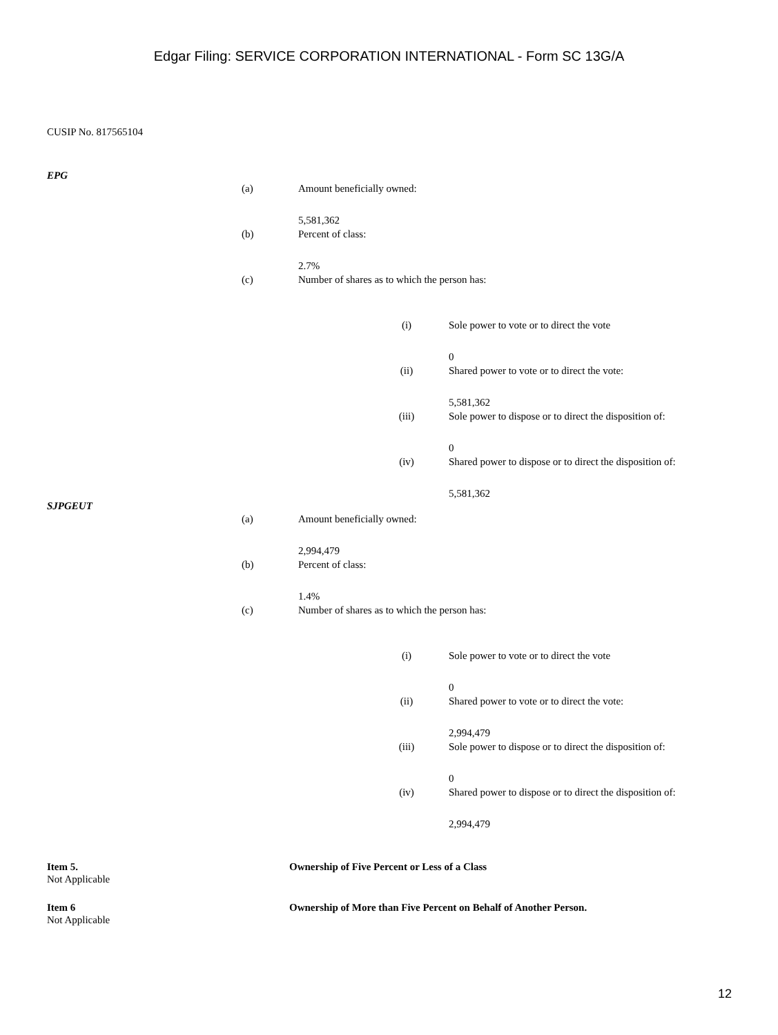Edgar Filing: SERVICE CORPORATION INTERNATIONAL - Form SC 13G/A
CUSIP No. 817565104
EPG
(a) Amount beneficially owned:
5,581,362
(b) Percent of class:
2.7%
(c) Number of shares as to which the person has:
(i) Sole power to vote or to direct the vote
0
(ii) Shared power to vote or to direct the vote:
5,581,362
(iii) Sole power to dispose or to direct the disposition of:
0
(iv) Shared power to dispose or to direct the disposition of:
5,581,362
SJPGEUT
(a) Amount beneficially owned:
2,994,479
(b) Percent of class:
1.4%
(c) Number of shares as to which the person has:
(i) Sole power to vote or to direct the vote
0
(ii) Shared power to vote or to direct the vote:
2,994,479
(iii) Sole power to dispose or to direct the disposition of:
0
(iv) Shared power to dispose or to direct the disposition of:
2,994,479
Item 5. Ownership of Five Percent or Less of a Class
Not Applicable
Item 6 Ownership of More than Five Percent on Behalf of Another Person.
Not Applicable
12